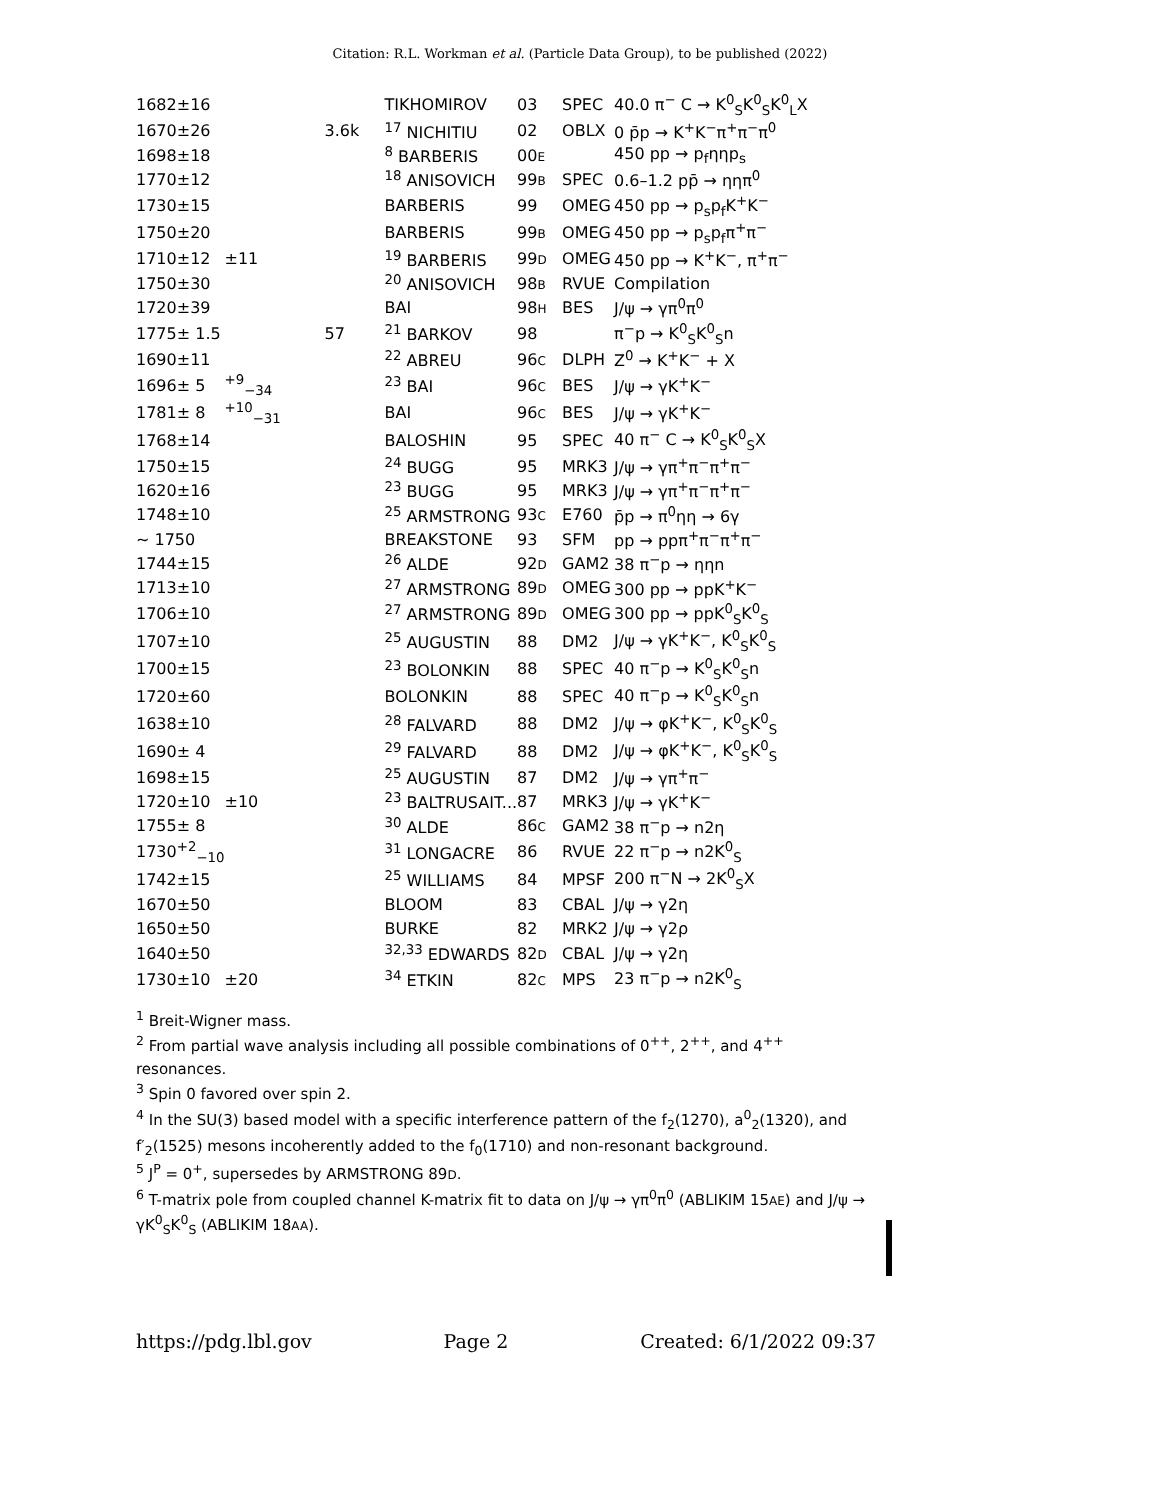Citation: R.L. Workman et al. (Particle Data Group), to be published (2022)
| 1682±16 | | | TIKHOMIROV | 03 | SPEC | 40.0 π<sup>−</sup> C → K<sup>0</sup><sub>S</sub>K<sup>0</sup><sub>S</sub>K<sup>0</sup><sub>L</sub>X |
| 1670±26 | | 3.6k | <sup>17</sup> NICHITIU | 02 | OBLX | 0 p̄p → K<sup>+</sup>K<sup>−</sup>π<sup>+</sup>π<sup>−</sup>π<sup>0</sup> |
| 1698±18 | | | <sup>8</sup> BARBERIS | 00 E | | 450 pp → p<sub>f</sub>ηηp<sub>s</sub> |
| 1770±12 | | | <sup>18</sup> ANISOVICH | 99 B | SPEC | 0.6–1.2 pp̄ → ηηπ<sup>0</sup> |
| 1730±15 | | | BARBERIS | 99 | OMEG | 450 pp → p<sub>s</sub>p<sub>f</sub>K<sup>+</sup>K<sup>−</sup> |
| 1750±20 | | | BARBERIS | 99 B | OMEG | 450 pp → p<sub>s</sub>p<sub>f</sub>π<sup>+</sup>π<sup>−</sup> |
| 1710±12 | ±11 | | <sup>19</sup> BARBERIS | 99 D | OMEG | 450 pp → K<sup>+</sup>K<sup>−</sup>, π<sup>+</sup>π<sup>−</sup> |
| 1750±30 | | | <sup>20</sup> ANISOVICH | 98 B | RVUE | Compilation |
| 1720±39 | | | BAI | 98 H | BES | J/ψ → γπ<sup>0</sup>π<sup>0</sup> |
| 1775± 1.5 | | 57 | <sup>21</sup> BARKOV | 98 | | π<sup>−</sup>p → K<sup>0</sup><sub>S</sub>K<sup>0</sup><sub>S</sub>n |
| 1690±11 | | | <sup>22</sup> ABREU | 96 C | DLPH | Z<sup>0</sup> → K<sup>+</sup>K<sup>−</sup> + X |
| 1696± 5 | <sup>+9</sup><sub>−34</sub> | | <sup>23</sup> BAI | 96 C | BES | J/ψ → γK<sup>+</sup>K<sup>−</sup> |
| 1781± 8 | <sup>+10</sup><sub>−31</sub> | | BAI | 96 C | BES | J/ψ → γK<sup>+</sup>K<sup>−</sup> |
| 1768±14 | | | BALOSHIN | 95 | SPEC | 40 π<sup>−</sup> C → K<sup>0</sup><sub>S</sub>K<sup>0</sup><sub>S</sub>X |
| 1750±15 | | | <sup>24</sup> BUGG | 95 | MRK3 | J/ψ → γπ<sup>+</sup>π<sup>−</sup>π<sup>+</sup>π<sup>−</sup> |
| 1620±16 | | | <sup>23</sup> BUGG | 95 | MRK3 | J/ψ → γπ<sup>+</sup>π<sup>−</sup>π<sup>+</sup>π<sup>−</sup> |
| 1748±10 | | | <sup>25</sup> ARMSTRONG | 93 C | E760 | p̄p → π<sup>0</sup>ηη → 6γ |
| ∼ 1750 | | | BREAKSTONE | 93 | SFM | pp → ppπ<sup>+</sup>π<sup>−</sup>π<sup>+</sup>π<sup>−</sup> |
| 1744±15 | | | <sup>26</sup> ALDE | 92 D | GAM2 | 38 π<sup>−</sup>p → ηηn |
| 1713±10 | | | <sup>27</sup> ARMSTRONG | 89 D | OMEG | 300 pp → ppK<sup>+</sup>K<sup>−</sup> |
| 1706±10 | | | <sup>27</sup> ARMSTRONG | 89 D | OMEG | 300 pp → ppK<sup>0</sup><sub>S</sub>K<sup>0</sup><sub>S</sub> |
| 1707±10 | | | <sup>25</sup> AUGUSTIN | 88 | DM2 | J/ψ → γK<sup>+</sup>K<sup>−</sup>, K<sup>0</sup><sub>S</sub>K<sup>0</sup><sub>S</sub> |
| 1700±15 | | | <sup>23</sup> BOLONKIN | 88 | SPEC | 40 π<sup>−</sup>p → K<sup>0</sup><sub>S</sub>K<sup>0</sup><sub>S</sub>n |
| 1720±60 | | | BOLONKIN | 88 | SPEC | 40 π<sup>−</sup>p → K<sup>0</sup><sub>S</sub>K<sup>0</sup><sub>S</sub>n |
| 1638±10 | | | <sup>28</sup> FALVARD | 88 | DM2 | J/ψ → φK<sup>+</sup>K<sup>−</sup>, K<sup>0</sup><sub>S</sub>K<sup>0</sup><sub>S</sub> |
| 1690± 4 | | | <sup>29</sup> FALVARD | 88 | DM2 | J/ψ → φK<sup>+</sup>K<sup>−</sup>, K<sup>0</sup><sub>S</sub>K<sup>0</sup><sub>S</sub> |
| 1698±15 | | | <sup>25</sup> AUGUSTIN | 87 | DM2 | J/ψ → γπ<sup>+</sup>π<sup>−</sup> |
| 1720±10 | ±10 | | <sup>23</sup> BALTRUSAIT... | 87 | MRK3 | J/ψ → γK<sup>+</sup>K<sup>−</sup> |
| 1755± 8 | | | <sup>30</sup> ALDE | 86 C | GAM2 | 38 π<sup>−</sup>p → n2η |
| 1730<sup>+2</sup><sub>−10</sub> | | | <sup>31</sup> LONGACRE | 86 | RVUE | 22 π<sup>−</sup>p → n2K<sup>0</sup><sub>S</sub> |
| 1742±15 | | | <sup>25</sup> WILLIAMS | 84 | MPSF | 200 π<sup>−</sup>N → 2K<sup>0</sup><sub>S</sub>X |
| 1670±50 | | | BLOOM | 83 | CBAL | J/ψ → γ2η |
| 1650±50 | | | BURKE | 82 | MRK2 | J/ψ → γ2ρ |
| 1640±50 | | | <sup>32,33</sup> EDWARDS | 82 D | CBAL | J/ψ → γ2η |
| 1730±10 | ±20 | | <sup>34</sup> ETKIN | 82 C | MPS | 23 π<sup>−</sup>p → n2K<sup>0</sup><sub>S</sub> |
<sup>1</sup> Breit-Wigner mass.
<sup>2</sup> From partial wave analysis including all possible combinations of 0<sup>++</sup>, 2<sup>++</sup>, and 4<sup>++</sup> resonances.
<sup>3</sup> Spin 0 favored over spin 2.
<sup>4</sup> In the SU(3) based model with a specific interference pattern of the f<sub>2</sub>(1270), a<sup>0</sup><sub>2</sub>(1320), and f′<sub>2</sub>(1525) mesons incoherently added to the f<sub>0</sub>(1710) and non-resonant background.
<sup>5</sup> J<sup>P</sup> = 0<sup>+</sup>, supersedes by ARMSTRONG 89D.
<sup>6</sup> T-matrix pole from coupled channel K-matrix fit to data on J/ψ → γπ<sup>0</sup>π<sup>0</sup> (ABLIKIM 15AE) and J/ψ → γK<sup>0</sup><sub>S</sub>K<sup>0</sup><sub>S</sub> (ABLIKIM 18AA).
https://pdg.lbl.gov Page 2 Created: 6/1/2022 09:37